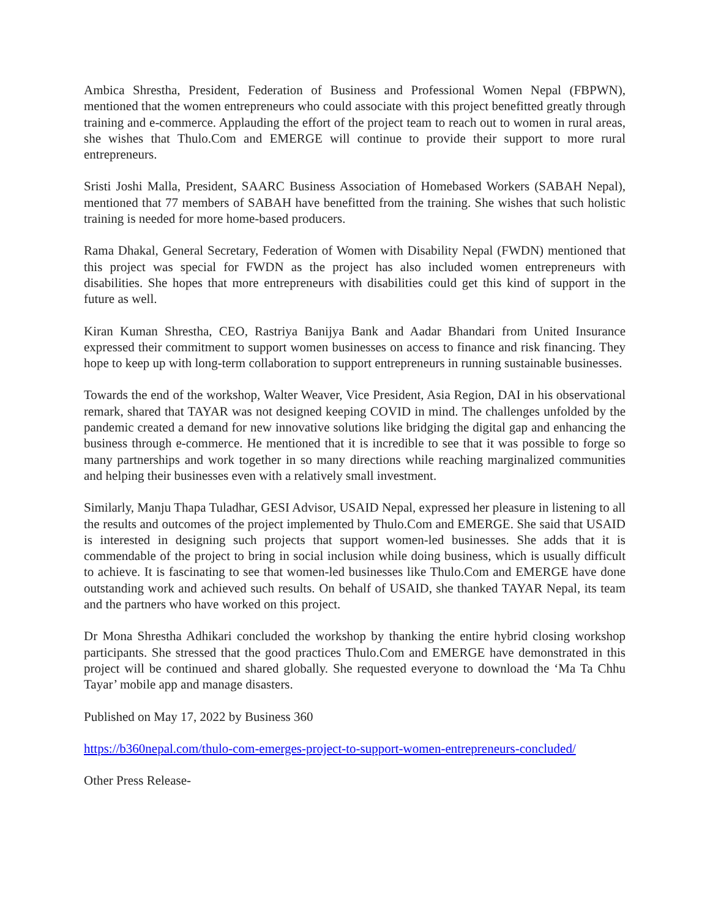Ambica Shrestha, President, Federation of Business and Professional Women Nepal (FBPWN), mentioned that the women entrepreneurs who could associate with this project benefitted greatly through training and e-commerce. Applauding the effort of the project team to reach out to women in rural areas, she wishes that Thulo.Com and EMERGE will continue to provide their support to more rural entrepreneurs.
Sristi Joshi Malla, President, SAARC Business Association of Homebased Workers (SABAH Nepal), mentioned that 77 members of SABAH have benefitted from the training. She wishes that such holistic training is needed for more home-based producers.
Rama Dhakal, General Secretary, Federation of Women with Disability Nepal (FWDN) mentioned that this project was special for FWDN as the project has also included women entrepreneurs with disabilities. She hopes that more entrepreneurs with disabilities could get this kind of support in the future as well.
Kiran Kuman Shrestha, CEO, Rastriya Banijya Bank and Aadar Bhandari from United Insurance expressed their commitment to support women businesses on access to finance and risk financing. They hope to keep up with long-term collaboration to support entrepreneurs in running sustainable businesses.
Towards the end of the workshop, Walter Weaver, Vice President, Asia Region, DAI in his observational remark, shared that TAYAR was not designed keeping COVID in mind. The challenges unfolded by the pandemic created a demand for new innovative solutions like bridging the digital gap and enhancing the business through e-commerce. He mentioned that it is incredible to see that it was possible to forge so many partnerships and work together in so many directions while reaching marginalized communities and helping their businesses even with a relatively small investment.
Similarly, Manju Thapa Tuladhar, GESI Advisor, USAID Nepal, expressed her pleasure in listening to all the results and outcomes of the project implemented by Thulo.Com and EMERGE. She said that USAID is interested in designing such projects that support women-led businesses. She adds that it is commendable of the project to bring in social inclusion while doing business, which is usually difficult to achieve. It is fascinating to see that women-led businesses like Thulo.Com and EMERGE have done outstanding work and achieved such results. On behalf of USAID, she thanked TAYAR Nepal, its team and the partners who have worked on this project.
Dr Mona Shrestha Adhikari concluded the workshop by thanking the entire hybrid closing workshop participants. She stressed that the good practices Thulo.Com and EMERGE have demonstrated in this project will be continued and shared globally. She requested everyone to download the ‘Ma Ta Chhu Tayar’ mobile app and manage disasters.
Published on May 17, 2022 by Business 360
https://b360nepal.com/thulo-com-emerges-project-to-support-women-entrepreneurs-concluded/
Other Press Release-